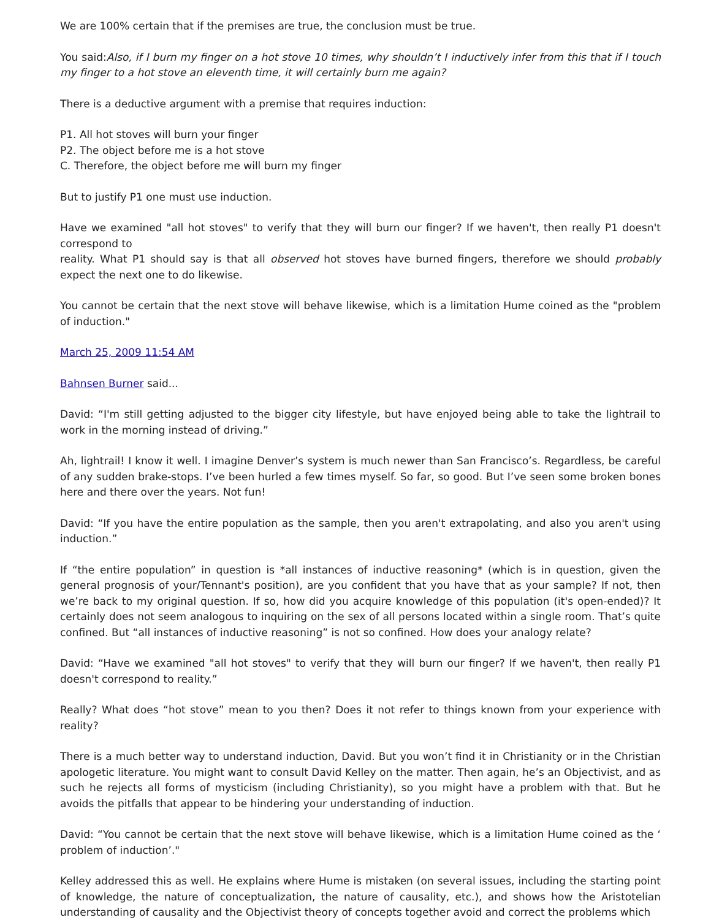We are 100% certain that if the premises are true, the conclusion must be true.
You said:Also, if I burn my finger on a hot stove 10 times, why shouldn’t I inductively infer from this that if I touch my finger to a hot stove an eleventh time, it will certainly burn me again?
There is a deductive argument with a premise that requires induction:
P1. All hot stoves will burn your finger
P2. The object before me is a hot stove
C. Therefore, the object before me will burn my finger
But to justify P1 one must use induction.
Have we examined "all hot stoves" to verify that they will burn our finger? If we haven't, then really P1 doesn't correspond to
reality. What P1 should say is that all observed hot stoves have burned fingers, therefore we should probably expect the next one to do likewise.
You cannot be certain that the next stove will behave likewise, which is a limitation Hume coined as the "problem of induction."
March 25, 2009 11:54 AM
Bahnsen Burner said...
David: “I'm still getting adjusted to the bigger city lifestyle, but have enjoyed being able to take the lightrail to work in the morning instead of driving.”
Ah, lightrail! I know it well. I imagine Denver’s system is much newer than San Francisco’s. Regardless, be careful of any sudden brake-stops. I’ve been hurled a few times myself. So far, so good. But I’ve seen some broken bones here and there over the years. Not fun!
David: “If you have the entire population as the sample, then you aren't extrapolating, and also you aren't using induction.”
If “the entire population” in question is *all instances of inductive reasoning* (which is in question, given the general prognosis of your/Tennant's position), are you confident that you have that as your sample? If not, then we’re back to my original question. If so, how did you acquire knowledge of this population (it's open-ended)? It certainly does not seem analogous to inquiring on the sex of all persons located within a single room. That’s quite confined. But “all instances of inductive reasoning” is not so confined. How does your analogy relate?
David: “Have we examined "all hot stoves" to verify that they will burn our finger? If we haven't, then really P1 doesn't correspond to reality.”
Really? What does “hot stove” mean to you then? Does it not refer to things known from your experience with reality?
There is a much better way to understand induction, David. But you won’t find it in Christianity or in the Christian apologetic literature. You might want to consult David Kelley on the matter. Then again, he’s an Objectivist, and as such he rejects all forms of mysticism (including Christianity), so you might have a problem with that. But he avoids the pitfalls that appear to be hindering your understanding of induction.
David: “You cannot be certain that the next stove will behave likewise, which is a limitation Hume coined as the ‘ problem of induction’."
Kelley addressed this as well. He explains where Hume is mistaken (on several issues, including the starting point of knowledge, the nature of conceptualization, the nature of causality, etc.), and shows how the Aristotelian understanding of causality and the Objectivist theory of concepts together avoid and correct the problems which